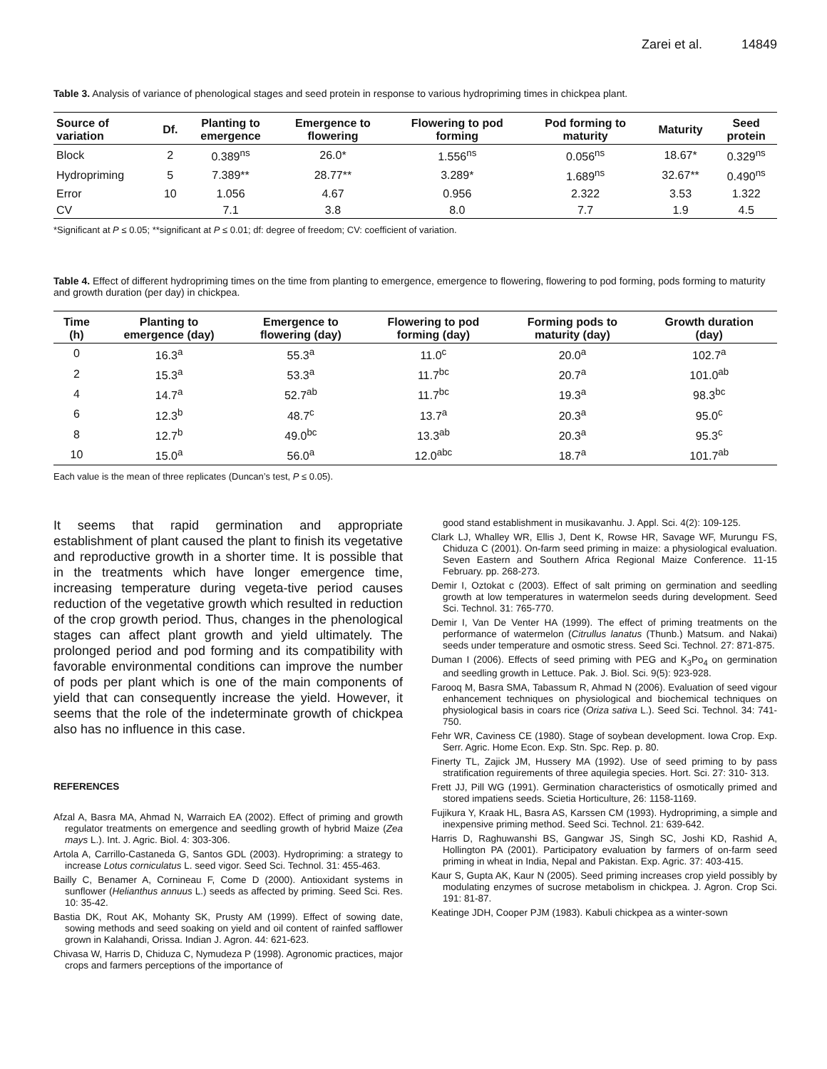Zarei et al. 14849
Table 3. Analysis of variance of phenological stages and seed protein in response to various hydropriming times in chickpea plant.
| Source of variation | Df. | Planting to emergence | Emergence to flowering | Flowering to pod forming | Pod forming to maturity | Maturity | Seed protein |
| --- | --- | --- | --- | --- | --- | --- | --- |
| Block | 2 | 0.389<sup>ns</sup> | 26.0* | 1.556<sup>ns</sup> | 0.056<sup>ns</sup> | 18.67* | 0.329<sup>ns</sup> |
| Hydropriming | 5 | 7.389** | 28.77** | 3.289* | 1.689<sup>ns</sup> | 32.67** | 0.490<sup>ns</sup> |
| Error | 10 | 1.056 | 4.67 | 0.956 | 2.322 | 3.53 | 1.322 |
| CV | | 7.1 | 3.8 | 8.0 | 7.7 | 1.9 | 4.5 |
*Significant at P ≤ 0.05; **significant at P ≤ 0.01; df: degree of freedom; CV: coefficient of variation.
Table 4. Effect of different hydropriming times on the time from planting to emergence, emergence to flowering, flowering to pod forming, pods forming to maturity and growth duration (per day) in chickpea.
| Time (h) | Planting to emergence (day) | Emergence to flowering (day) | Flowering to pod forming (day) | Forming pods to maturity (day) | Growth duration (day) |
| --- | --- | --- | --- | --- | --- |
| 0 | 16.3<sup>a</sup> | 55.3<sup>a</sup> | 11.0<sup>c</sup> | 20.0<sup>a</sup> | 102.7<sup>a</sup> |
| 2 | 15.3<sup>a</sup> | 53.3<sup>a</sup> | 11.7<sup>bc</sup> | 20.7<sup>a</sup> | 101.0<sup>ab</sup> |
| 4 | 14.7<sup>a</sup> | 52.7<sup>ab</sup> | 11.7<sup>bc</sup> | 19.3<sup>a</sup> | 98.3<sup>bc</sup> |
| 6 | 12.3<sup>b</sup> | 48.7<sup>c</sup> | 13.7<sup>a</sup> | 20.3<sup>a</sup> | 95.0<sup>c</sup> |
| 8 | 12.7<sup>b</sup> | 49.0<sup>bc</sup> | 13.3<sup>ab</sup> | 20.3<sup>a</sup> | 95.3<sup>c</sup> |
| 10 | 15.0<sup>a</sup> | 56.0<sup>a</sup> | 12.0<sup>abc</sup> | 18.7<sup>a</sup> | 101.7<sup>ab</sup> |
Each value is the mean of three replicates (Duncan’s test, P ≤ 0.05).
It seems that rapid germination and appropriate establishment of plant caused the plant to finish its vegetative and reproductive growth in a shorter time. It is possible that in the treatments which have longer emergence time, increasing temperature during vegeta-tive period causes reduction of the vegetative growth which resulted in reduction of the crop growth period. Thus, changes in the phenological stages can affect plant growth and yield ultimately. The prolonged period and pod forming and its compatibility with favorable environmental conditions can improve the number of pods per plant which is one of the main components of yield that can consequently increase the yield. However, it seems that the role of the indeterminate growth of chickpea also has no influence in this case.
REFERENCES
Afzal A, Basra MA, Ahmad N, Warraich EA (2002). Effect of priming and growth regulator treatments on emergence and seedling growth of hybrid Maize (Zea mays L.). Int. J. Agric. Biol. 4: 303-306.
Artola A, Carrillo-Castaneda G, Santos GDL (2003). Hydropriming: a strategy to increase Lotus corniculatus L. seed vigor. Seed Sci. Technol. 31: 455-463.
Bailly C, Benamer A, Cornineau F, Come D (2000). Antioxidant systems in sunflower (Helianthus annuus L.) seeds as affected by priming. Seed Sci. Res. 10: 35-42.
Bastia DK, Rout AK, Mohanty SK, Prusty AM (1999). Effect of sowing date, sowing methods and seed soaking on yield and oil content of rainfed safflower grown in Kalahandi, Orissa. Indian J. Agron. 44: 621-623.
Chivasa W, Harris D, Chiduza C, Nymudeza P (1998). Agronomic practices, major crops and farmers perceptions of the importance of
good stand establishment in musikavanhu. J. Appl. Sci. 4(2): 109-125.
Clark LJ, Whalley WR, Ellis J, Dent K, Rowse HR, Savage WF, Murungu FS, Chiduza C (2001). On-farm seed priming in maize: a physiological evaluation. Seven Eastern and Southern Africa Regional Maize Conference. 11-15 February. pp. 268-273.
Demir I, Oztokat c (2003). Effect of salt priming on germination and seedling growth at low temperatures in watermelon seeds during development. Seed Sci. Technol. 31: 765-770.
Demir I, Van De Venter HA (1999). The effect of priming treatments on the performance of watermelon (Citrullus lanatus (Thunb.) Matsum. and Nakai) seeds under temperature and osmotic stress. Seed Sci. Technol. 27: 871-875.
Duman I (2006). Effects of seed priming with PEG and K<sub>3</sub>Po<sub>4</sub> on germination and seedling growth in Lettuce. Pak. J. Biol. Sci. 9(5): 923-928.
Farooq M, Basra SMA, Tabassum R, Ahmad N (2006). Evaluation of seed vigour enhancement techniques on physiological and biochemical techniques on physiological basis in coars rice (Oriza sativa L.). Seed Sci. Technol. 34: 741-750.
Fehr WR, Caviness CE (1980). Stage of soybean development. Iowa Crop. Exp. Serr. Agric. Home Econ. Exp. Stn. Spc. Rep. p. 80.
Finerty TL, Zajick JM, Hussery MA (1992). Use of seed priming to by pass stratification reguirements of three aquilegia species. Hort. Sci. 27: 310- 313.
Frett JJ, Pill WG (1991). Germination characteristics of osmotically primed and stored impatiens seeds. Scietia Horticulture, 26: 1158-1169.
Fujikura Y, Kraak HL, Basra AS, Karssen CM (1993). Hydropriming, a simple and inexpensive priming method. Seed Sci. Technol. 21: 639-642.
Harris D, Raghuwanshi BS, Gangwar JS, Singh SC, Joshi KD, Rashid A, Hollington PA (2001). Participatory evaluation by farmers of on-farm seed priming in wheat in India, Nepal and Pakistan. Exp. Agric. 37: 403-415.
Kaur S, Gupta AK, Kaur N (2005). Seed priming increases crop yield possibly by modulating enzymes of sucrose metabolism in chickpea. J. Agron. Crop Sci. 191: 81-87.
Keatinge JDH, Cooper PJM (1983). Kabuli chickpea as a winter-sown